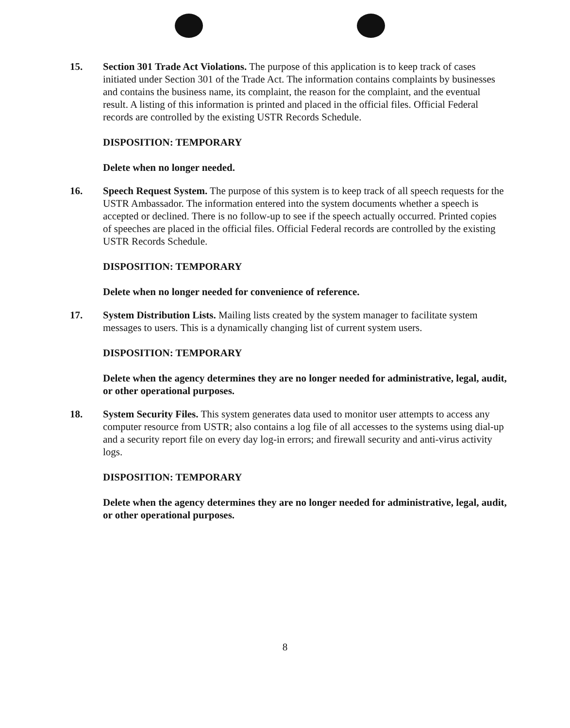15. Section 301 Trade Act Violations. The purpose of this application is to keep track of cases initiated under Section 301 of the Trade Act. The information contains complaints by businesses and contains the business name, its complaint, the reason for the complaint, and the eventual result. A listing of this information is printed and placed in the official files. Official Federal records are controlled by the existing USTR Records Schedule.
DISPOSITION: TEMPORARY
Delete when no longer needed.
16. Speech Request System. The purpose of this system is to keep track of all speech requests for the USTR Ambassador. The information entered into the system documents whether a speech is accepted or declined. There is no follow-up to see if the speech actually occurred. Printed copies of speeches are placed in the official files. Official Federal records are controlled by the existing USTR Records Schedule.
DISPOSITION: TEMPORARY
Delete when no longer needed for convenience of reference.
17. System Distribution Lists. Mailing lists created by the system manager to facilitate system messages to users. This is a dynamically changing list of current system users.
DISPOSITION: TEMPORARY
Delete when the agency determines they are no longer needed for administrative, legal, audit, or other operational purposes.
18. System Security Files. This system generates data used to monitor user attempts to access any computer resource from USTR; also contains a log file of all accesses to the systems using dial-up and a security report file on every day log-in errors; and firewall security and anti-virus activity logs.
DISPOSITION: TEMPORARY
Delete when the agency determines they are no longer needed for administrative, legal, audit, or other operational purposes.
8